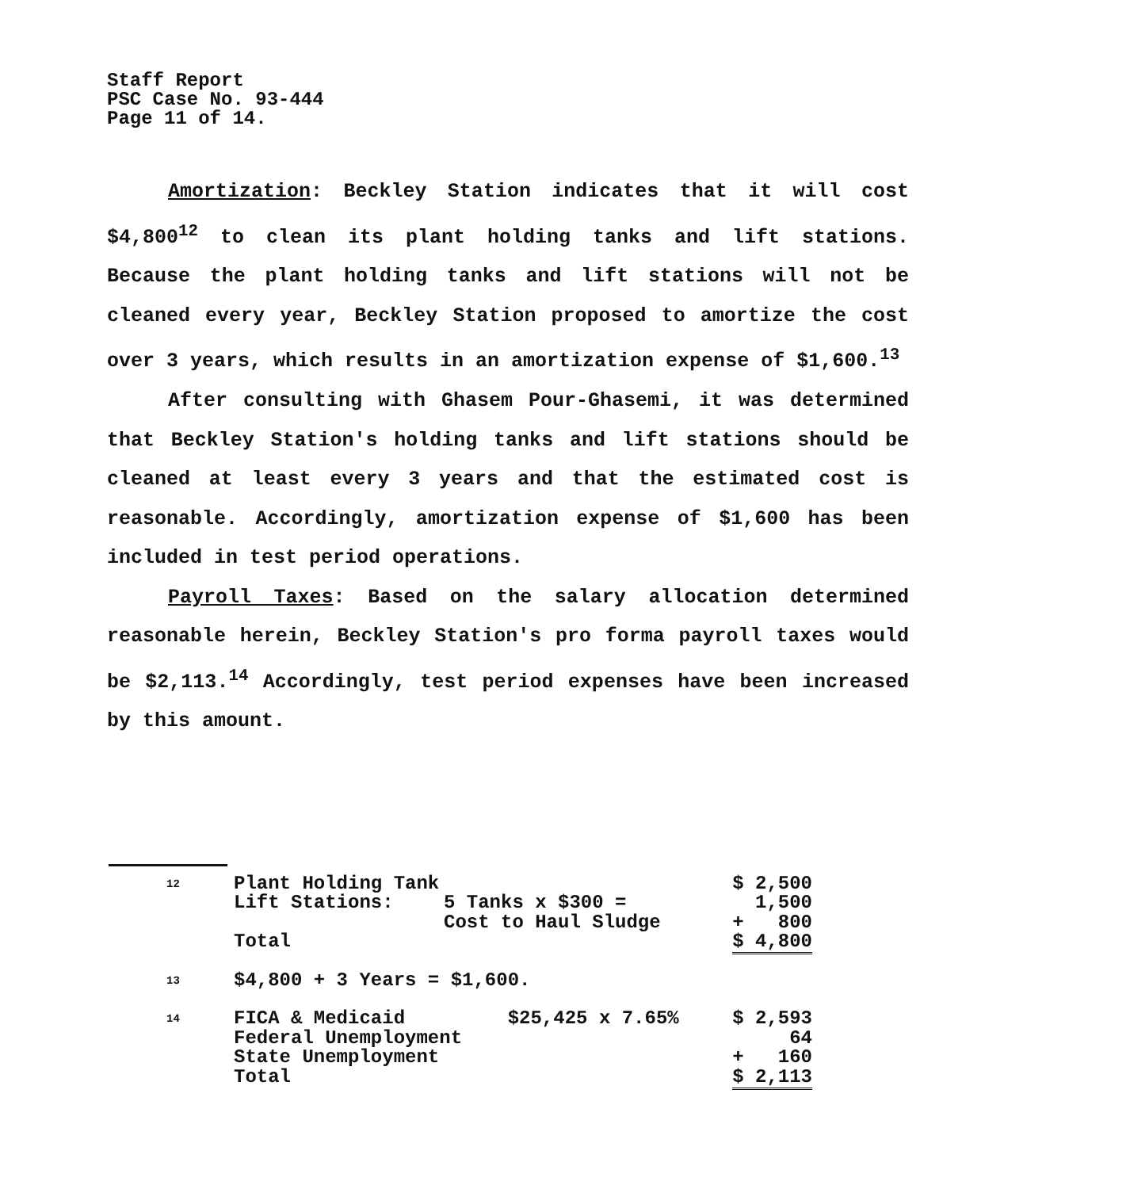Staff Report
PSC Case No. 93-444
Page 11 of 14.
Amortization: Beckley Station indicates that it will cost $4,800<sup>12</sup> to clean its plant holding tanks and lift stations. Because the plant holding tanks and lift stations will not be cleaned every year, Beckley Station proposed to amortize the cost over 3 years, which results in an amortization expense of $1,600.<sup>13</sup>
After consulting with Ghasem Pour-Ghasemi, it was determined that Beckley Station's holding tanks and lift stations should be cleaned at least every 3 years and that the estimated cost is reasonable. Accordingly, amortization expense of $1,600 has been included in test period operations.
Payroll Taxes: Based on the salary allocation determined reasonable herein, Beckley Station's pro forma payroll taxes would be $2,113.<sup>14</sup> Accordingly, test period expenses have been increased by this amount.
| 12 | Plant Holding Tank | | $ 2,500 |
| | Lift Stations: | 5 Tanks x $300 = | 1,500 |
| | | Cost to Haul Sludge | + 800 |
| | Total | | $ 4,800 |
| 13 | $4,800 + 3 Years = $1,600. | | |
| 14 | FICA & Medicaid $25,425 x 7.65% | | $ 2,593 |
| | Federal Unemployment | | 64 |
| | State Unemployment | | + 160 |
| | Total | | $ 2,113 |